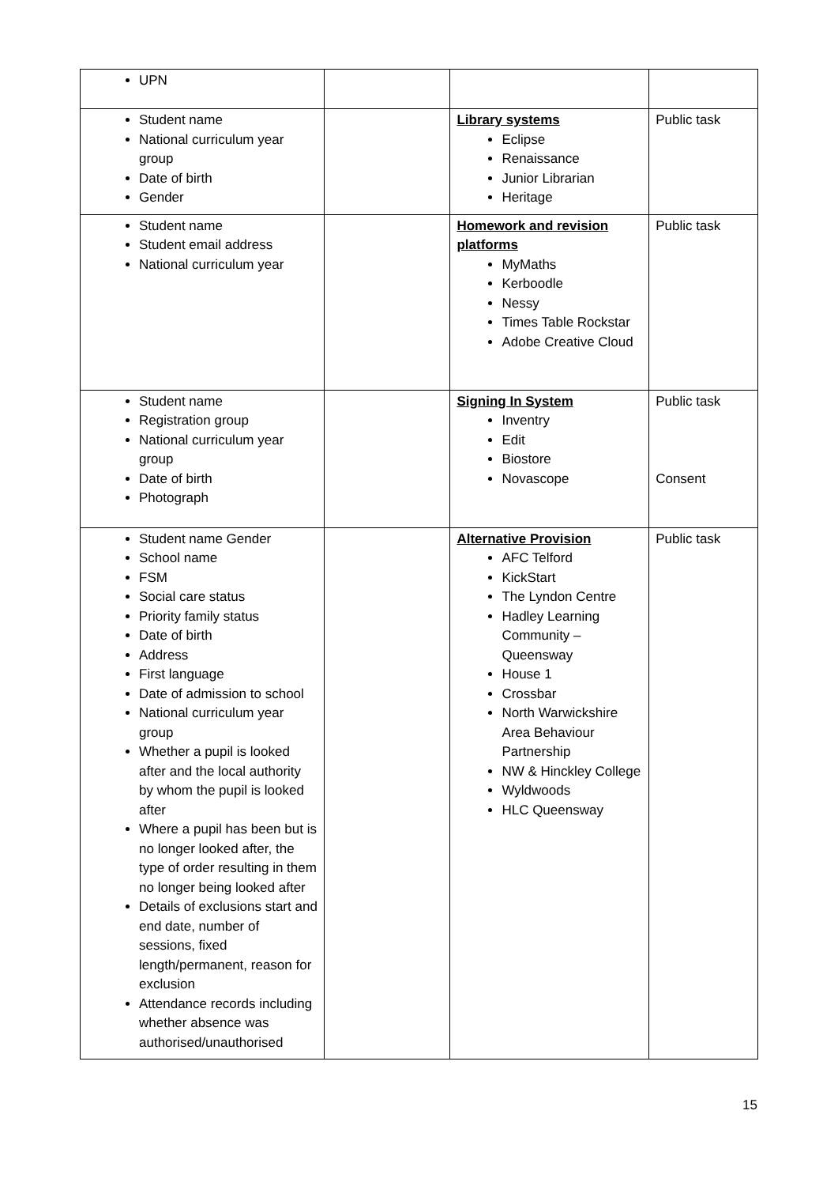| UPN | | | |
| Student name National curriculum year group Date of birth Gender | | Library systems Eclipse Renaissance Junior Librarian Heritage | Public task |
| Student name Student email address National curriculum year | | Homework and revision platforms MyMaths Kerboodle Nessy Times Table Rockstar Adobe Creative Cloud | Public task |
| Student name Registration group National curriculum year group Date of birth Photograph | | Signing In System Inventry Edit Biostore Novascope | Public task Consent |
| Student name Gender School name FSM Social care status Priority family status Date of birth Address First language Date of admission to school National curriculum year group Whether a pupil is looked after and the local authority by whom the pupil is looked after Where a pupil has been but is no longer looked after, the type of order resulting in them no longer being looked after Details of exclusions start and end date, number of sessions, fixed length/permanent, reason for exclusion Attendance records including whether absence was authorised/unauthorised | | Alternative Provision AFC Telford KickStart The Lyndon Centre Hadley Learning Community – Queensway House 1 Crossbar North Warwickshire Area Behaviour Partnership NW & Hinckley College Wyldwoods HLC Queensway | Public task |
15